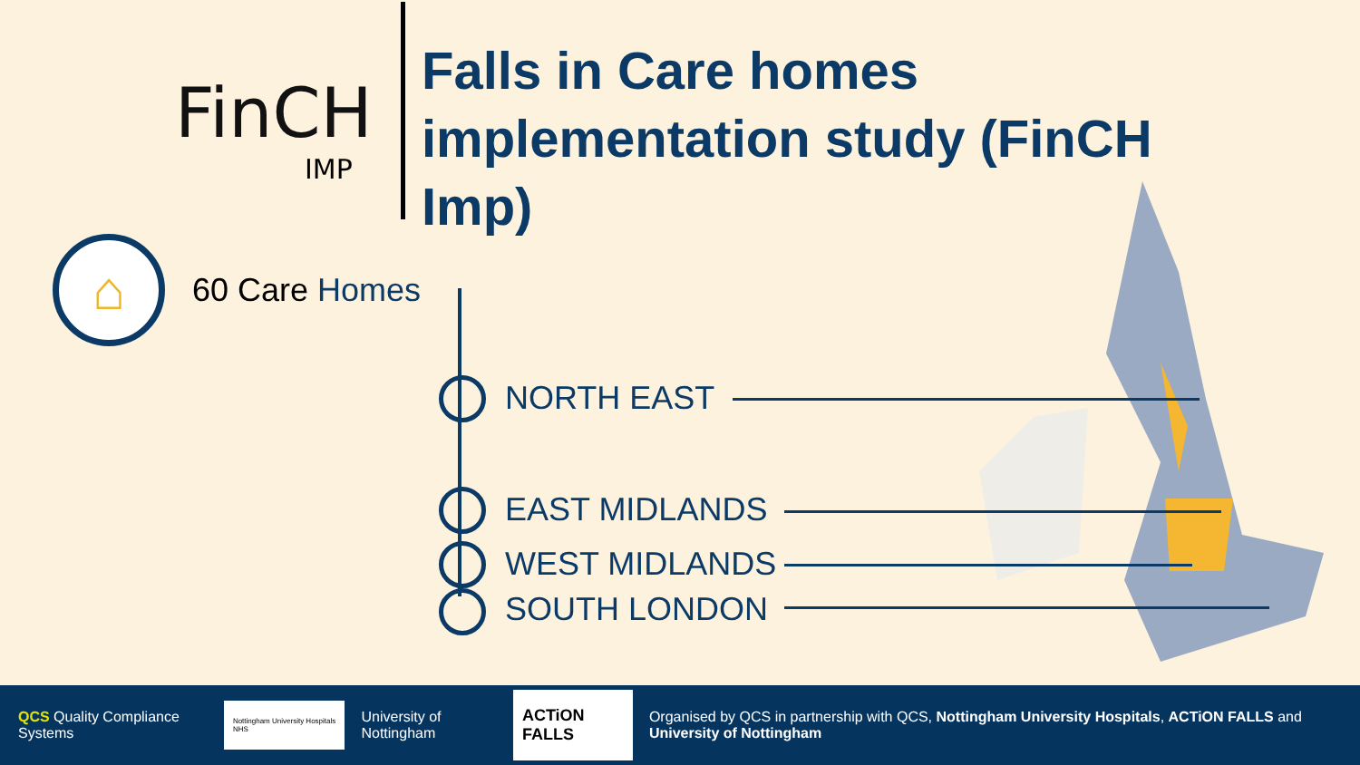FinCH
IMP
Falls in Care homes implementation study (FinCH Imp)
⌂
60 Care Homes
NORTH EAST
EAST MIDLANDS
WEST MIDLANDS
SOUTH LONDON
QCS Quality Compliance Systems
Nottingham University Hospitals NHS
University of Nottingham
ACTiON FALLS
Organised by QCS in partnership with QCS, Nottingham University Hospitals, ACTiON FALLS and University of Nottingham